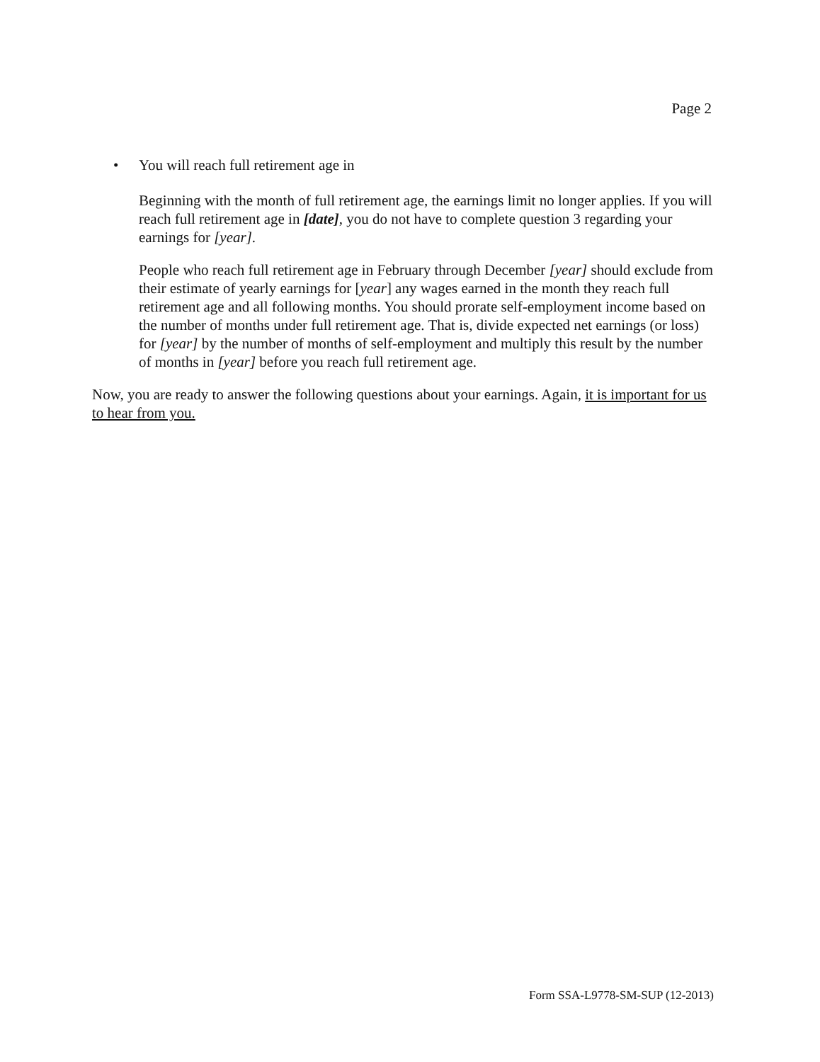Page 2
• You will reach full retirement age in
Beginning with the month of full retirement age, the earnings limit no longer applies. If you will reach full retirement age in [date], you do not have to complete question 3 regarding your earnings for [year].
People who reach full retirement age in February through December [year] should exclude from their estimate of yearly earnings for [year] any wages earned in the month they reach full retirement age and all following months. You should prorate self-employment income based on the number of months under full retirement age. That is, divide expected net earnings (or loss) for [year] by the number of months of self-employment and multiply this result by the number of months in [year] before you reach full retirement age.
Now, you are ready to answer the following questions about your earnings. Again, it is important for us to hear from you.
Form SSA-L9778-SM-SUP (12-2013)